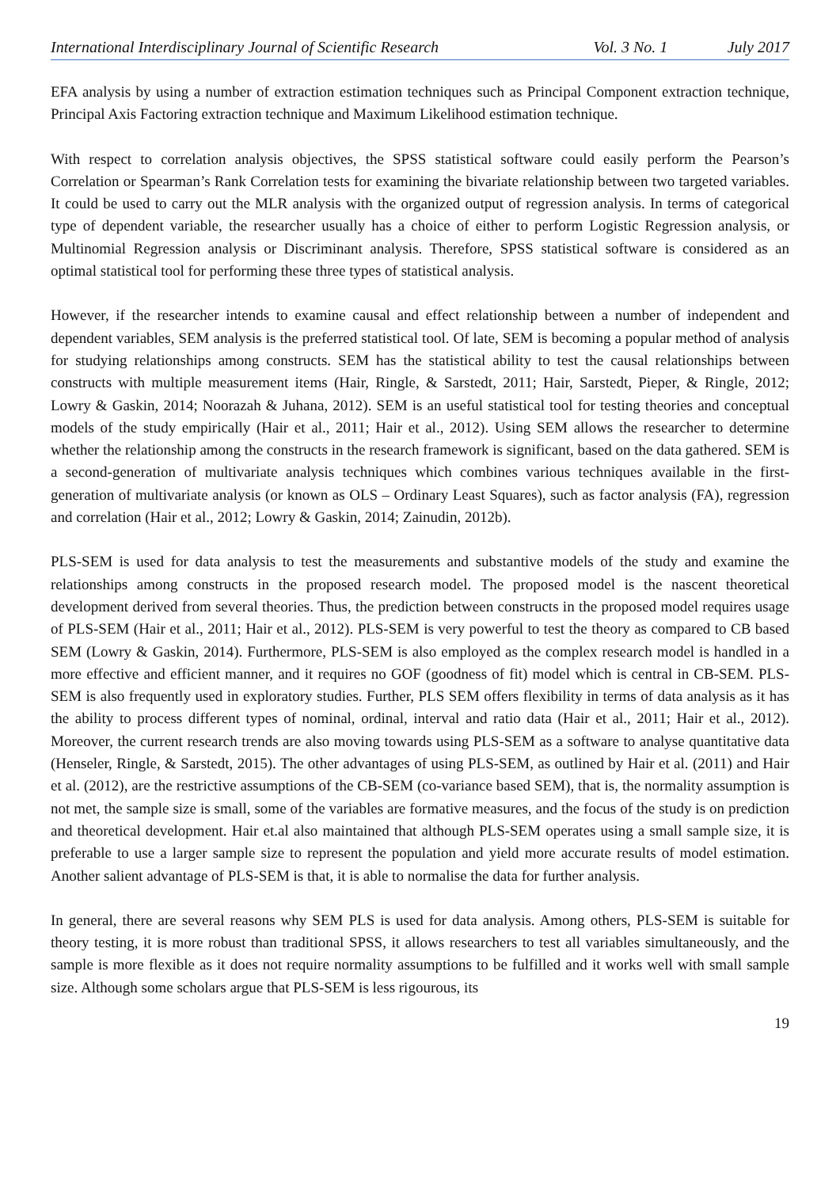International Interdisciplinary Journal of Scientific Research Vol. 3 No. 1 July 2017
EFA analysis by using a number of extraction estimation techniques such as Principal Component extraction technique, Principal Axis Factoring extraction technique and Maximum Likelihood estimation technique.
With respect to correlation analysis objectives, the SPSS statistical software could easily perform the Pearson’s Correlation or Spearman’s Rank Correlation tests for examining the bivariate relationship between two targeted variables. It could be used to carry out the MLR analysis with the organized output of regression analysis. In terms of categorical type of dependent variable, the researcher usually has a choice of either to perform Logistic Regression analysis, or Multinomial Regression analysis or Discriminant analysis. Therefore, SPSS statistical software is considered as an optimal statistical tool for performing these three types of statistical analysis.
However, if the researcher intends to examine causal and effect relationship between a number of independent and dependent variables, SEM analysis is the preferred statistical tool. Of late, SEM is becoming a popular method of analysis for studying relationships among constructs. SEM has the statistical ability to test the causal relationships between constructs with multiple measurement items (Hair, Ringle, & Sarstedt, 2011; Hair, Sarstedt, Pieper, & Ringle, 2012; Lowry & Gaskin, 2014; Noorazah & Juhana, 2012). SEM is an useful statistical tool for testing theories and conceptual models of the study empirically (Hair et al., 2011; Hair et al., 2012). Using SEM allows the researcher to determine whether the relationship among the constructs in the research framework is significant, based on the data gathered. SEM is a second-generation of multivariate analysis techniques which combines various techniques available in the first-generation of multivariate analysis (or known as OLS – Ordinary Least Squares), such as factor analysis (FA), regression and correlation (Hair et al., 2012; Lowry & Gaskin, 2014; Zainudin, 2012b).
PLS-SEM is used for data analysis to test the measurements and substantive models of the study and examine the relationships among constructs in the proposed research model. The proposed model is the nascent theoretical development derived from several theories. Thus, the prediction between constructs in the proposed model requires usage of PLS-SEM (Hair et al., 2011; Hair et al., 2012). PLS-SEM is very powerful to test the theory as compared to CB based SEM (Lowry & Gaskin, 2014). Furthermore, PLS-SEM is also employed as the complex research model is handled in a more effective and efficient manner, and it requires no GOF (goodness of fit) model which is central in CB-SEM. PLS-SEM is also frequently used in exploratory studies. Further, PLS SEM offers flexibility in terms of data analysis as it has the ability to process different types of nominal, ordinal, interval and ratio data (Hair et al., 2011; Hair et al., 2012). Moreover, the current research trends are also moving towards using PLS-SEM as a software to analyse quantitative data (Henseler, Ringle, & Sarstedt, 2015). The other advantages of using PLS-SEM, as outlined by Hair et al. (2011) and Hair et al. (2012), are the restrictive assumptions of the CB-SEM (co-variance based SEM), that is, the normality assumption is not met, the sample size is small, some of the variables are formative measures, and the focus of the study is on prediction and theoretical development. Hair et.al also maintained that although PLS-SEM operates using a small sample size, it is preferable to use a larger sample size to represent the population and yield more accurate results of model estimation. Another salient advantage of PLS-SEM is that, it is able to normalise the data for further analysis.
In general, there are several reasons why SEM PLS is used for data analysis. Among others, PLS-SEM is suitable for theory testing, it is more robust than traditional SPSS, it allows researchers to test all variables simultaneously, and the sample is more flexible as it does not require normality assumptions to be fulfilled and it works well with small sample size. Although some scholars argue that PLS-SEM is less rigourous, its
19